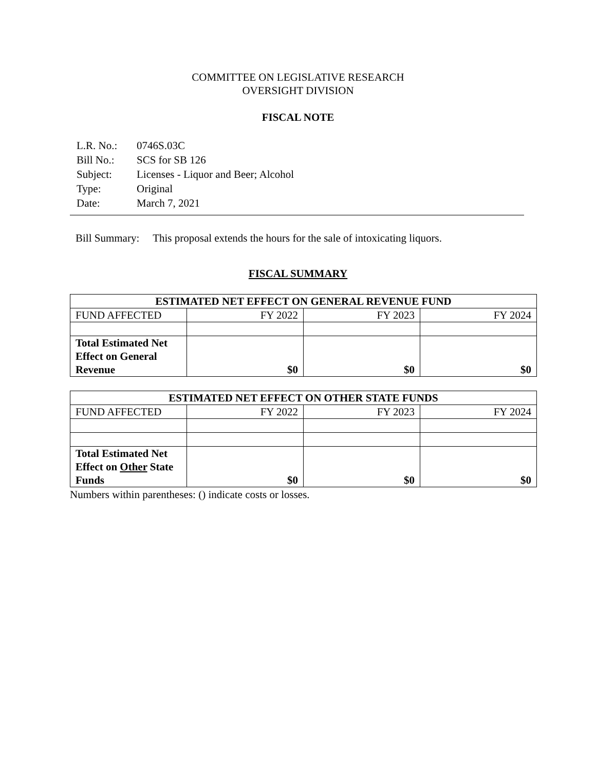COMMITTEE ON LEGISLATIVE RESEARCH
OVERSIGHT DIVISION
FISCAL NOTE
| L.R. No.: | 0746S.03C |
| Bill No.: | SCS for SB 126 |
| Subject: | Licenses - Liquor and Beer; Alcohol |
| Type: | Original |
| Date: | March 7, 2021 |
Bill Summary: This proposal extends the hours for the sale of intoxicating liquors.
FISCAL SUMMARY
| ESTIMATED NET EFFECT ON GENERAL REVENUE FUND | | | |
| --- | --- | --- | --- |
| FUND AFFECTED | FY 2022 | FY 2023 | FY 2024 |
| Total Estimated Net Effect on General Revenue | $0 | $0 | $0 |
| ESTIMATED NET EFFECT ON OTHER STATE FUNDS | | | |
| --- | --- | --- | --- |
| FUND AFFECTED | FY 2022 | FY 2023 | FY 2024 |
| Total Estimated Net Effect on Other State Funds | $0 | $0 | $0 |
Numbers within parentheses: () indicate costs or losses.